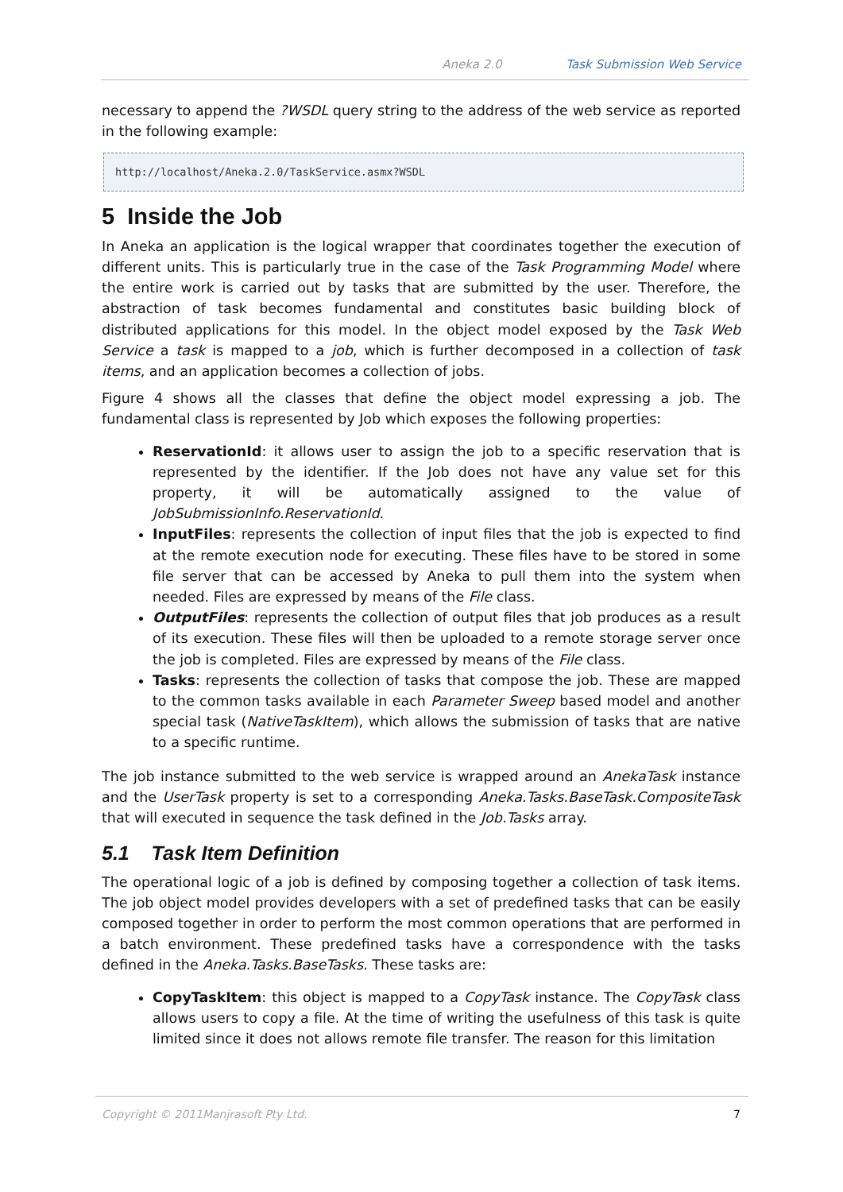Aneka 2.0 Task Submission Web Service
necessary to append the ?WSDL query string to the address of the web service as reported in the following example:
http://localhost/Aneka.2.0/TaskService.asmx?WSDL
5 Inside the Job
In Aneka an application is the logical wrapper that coordinates together the execution of different units. This is particularly true in the case of the Task Programming Model where the entire work is carried out by tasks that are submitted by the user. Therefore, the abstraction of task becomes fundamental and constitutes basic building block of distributed applications for this model. In the object model exposed by the Task Web Service a task is mapped to a job, which is further decomposed in a collection of task items, and an application becomes a collection of jobs.
Figure 4 shows all the classes that define the object model expressing a job. The fundamental class is represented by Job which exposes the following properties:
ReservationId: it allows user to assign the job to a specific reservation that is represented by the identifier. If the Job does not have any value set for this property, it will be automatically assigned to the value of JobSubmissionInfo.ReservationId.
InputFiles: represents the collection of input files that the job is expected to find at the remote execution node for executing. These files have to be stored in some file server that can be accessed by Aneka to pull them into the system when needed. Files are expressed by means of the File class.
OutputFiles: represents the collection of output files that job produces as a result of its execution. These files will then be uploaded to a remote storage server once the job is completed. Files are expressed by means of the File class.
Tasks: represents the collection of tasks that compose the job. These are mapped to the common tasks available in each Parameter Sweep based model and another special task (NativeTaskItem), which allows the submission of tasks that are native to a specific runtime.
The job instance submitted to the web service is wrapped around an AnekaTask instance and the UserTask property is set to a corresponding Aneka.Tasks.BaseTask.CompositeTask that will executed in sequence the task defined in the Job.Tasks array.
5.1 Task Item Definition
The operational logic of a job is defined by composing together a collection of task items. The job object model provides developers with a set of predefined tasks that can be easily composed together in order to perform the most common operations that are performed in a batch environment. These predefined tasks have a correspondence with the tasks defined in the Aneka.Tasks.BaseTasks. These tasks are:
CopyTaskItem: this object is mapped to a CopyTask instance. The CopyTask class allows users to copy a file. At the time of writing the usefulness of this task is quite limited since it does not allows remote file transfer. The reason for this limitation
Copyright © 2011Manjrasoft Pty Ltd. 7